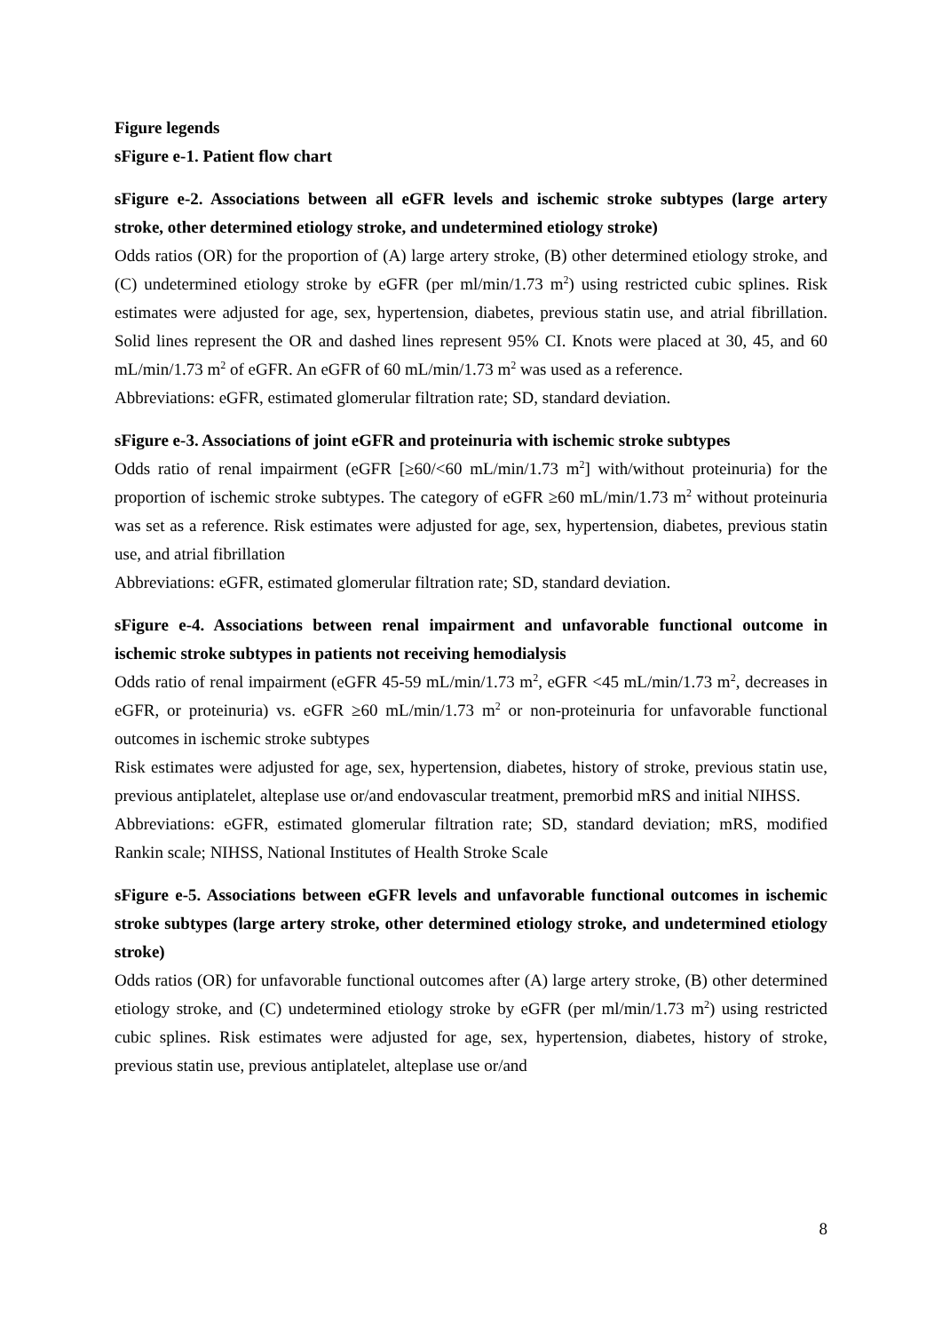Figure legends
sFigure e-1. Patient flow chart
sFigure e-2. Associations between all eGFR levels and ischemic stroke subtypes (large artery stroke, other determined etiology stroke, and undetermined etiology stroke)
Odds ratios (OR) for the proportion of (A) large artery stroke, (B) other determined etiology stroke, and (C) undetermined etiology stroke by eGFR (per ml/min/1.73 m<sup>2</sup>) using restricted cubic splines. Risk estimates were adjusted for age, sex, hypertension, diabetes, previous statin use, and atrial fibrillation. Solid lines represent the OR and dashed lines represent 95% CI. Knots were placed at 30, 45, and 60 mL/min/1.73 m<sup>2</sup> of eGFR. An eGFR of 60 mL/min/1.73 m<sup>2</sup> was used as a reference.
Abbreviations: eGFR, estimated glomerular filtration rate; SD, standard deviation.
sFigure e-3. Associations of joint eGFR and proteinuria with ischemic stroke subtypes
Odds ratio of renal impairment (eGFR [≥60/<60 mL/min/1.73 m<sup>2</sup>] with/without proteinuria) for the proportion of ischemic stroke subtypes. The category of eGFR ≥60 mL/min/1.73 m<sup>2</sup> without proteinuria was set as a reference. Risk estimates were adjusted for age, sex, hypertension, diabetes, previous statin use, and atrial fibrillation
Abbreviations: eGFR, estimated glomerular filtration rate; SD, standard deviation.
sFigure e-4. Associations between renal impairment and unfavorable functional outcome in ischemic stroke subtypes in patients not receiving hemodialysis
Odds ratio of renal impairment (eGFR 45-59 mL/min/1.73 m<sup>2</sup>, eGFR <45 mL/min/1.73 m<sup>2</sup>, decreases in eGFR, or proteinuria) vs. eGFR ≥60 mL/min/1.73 m<sup>2</sup> or non-proteinuria for unfavorable functional outcomes in ischemic stroke subtypes
Risk estimates were adjusted for age, sex, hypertension, diabetes, history of stroke, previous statin use, previous antiplatelet, alteplase use or/and endovascular treatment, premorbid mRS and initial NIHSS.
Abbreviations: eGFR, estimated glomerular filtration rate; SD, standard deviation; mRS, modified Rankin scale; NIHSS, National Institutes of Health Stroke Scale
sFigure e-5. Associations between eGFR levels and unfavorable functional outcomes in ischemic stroke subtypes (large artery stroke, other determined etiology stroke, and undetermined etiology stroke)
Odds ratios (OR) for unfavorable functional outcomes after (A) large artery stroke, (B) other determined etiology stroke, and (C) undetermined etiology stroke by eGFR (per ml/min/1.73 m<sup>2</sup>) using restricted cubic splines. Risk estimates were adjusted for age, sex, hypertension, diabetes, history of stroke, previous statin use, previous antiplatelet, alteplase use or/and
8